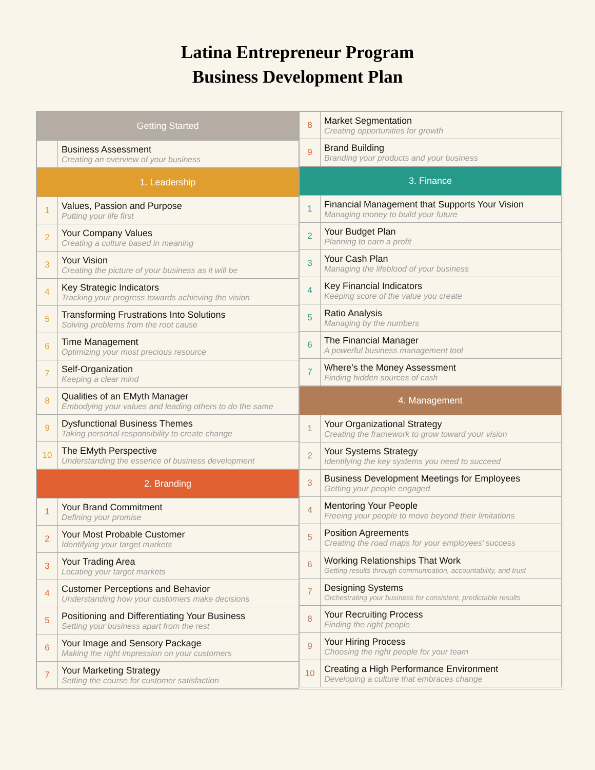Latina Entrepreneur Program
Business Development Plan
| Getting Started | |
| --- | --- |
| | Business Assessment Creating an overview of your business |
| 1. Leadership | |
| --- | --- |
| 1 | Values, Passion and Purpose Putting your life first |
| 2 | Your Company Values Creating a culture based in meaning |
| 3 | Your Vision Creating the picture of your business as it will be |
| 4 | Key Strategic Indicators Tracking your progress towards achieving the vision |
| 5 | Transforming Frustrations Into Solutions Solving problems from the root cause |
| 6 | Time Management Optimizing your most precious resource |
| 7 | Self-Organization Keeping a clear mind |
| 8 | Qualities of an EMyth Manager Embodying your values and leading others to do the same |
| 9 | Dysfunctional Business Themes Taking personal responsibility to create change |
| 10 | The EMyth Perspective Understanding the essence of business development |
| 2. Branding | |
| --- | --- |
| 1 | Your Brand Commitment Defining your promise |
| 2 | Your Most Probable Customer Identifying your target markets |
| 3 | Your Trading Area Locating your target markets |
| 4 | Customer Perceptions and Behavior Understanding how your customers make decisions |
| 5 | Positioning and Differentiating Your Business Setting your business apart from the rest |
| 6 | Your Image and Sensory Package Making the right impression on your customers |
| 7 | Your Marketing Strategy Setting the course for customer satisfaction |
| 8 | Market Segmentation Creating opportunities for growth |
| 9 | Brand Building Branding your products and your business |
| 3. Finance | |
| --- | --- |
| 1 | Financial Management that Supports Your Vision Managing money to build your future |
| 2 | Your Budget Plan Planning to earn a profit |
| 3 | Your Cash Plan Managing the lifeblood of your business |
| 4 | Key Financial Indicators Keeping score of the value you create |
| 5 | Ratio Analysis Managing by the numbers |
| 6 | The Financial Manager A powerful business management tool |
| 7 | Where’s the Money Assessment Finding hidden sources of cash |
| 4. Management | |
| --- | --- |
| 1 | Your Organizational Strategy Creating the framework to grow toward your vision |
| 2 | Your Systems Strategy Identifying the key systems you need to succeed |
| 3 | Business Development Meetings for Employees Getting your people engaged |
| 4 | Mentoring Your People Freeing your people to move beyond their limitations |
| 5 | Position Agreements Creating the road maps for your employees’ success |
| 6 | Working Relationships That Work Getting results through communication, accountability, and trust |
| 7 | Designing Systems Orchestrating your business for consistent, predictable results |
| 8 | Your Recruiting Process Finding the right people |
| 9 | Your Hiring Process Choosing the right people for your team |
| 10 | Creating a High Performance Environment Developing a culture that embraces change |